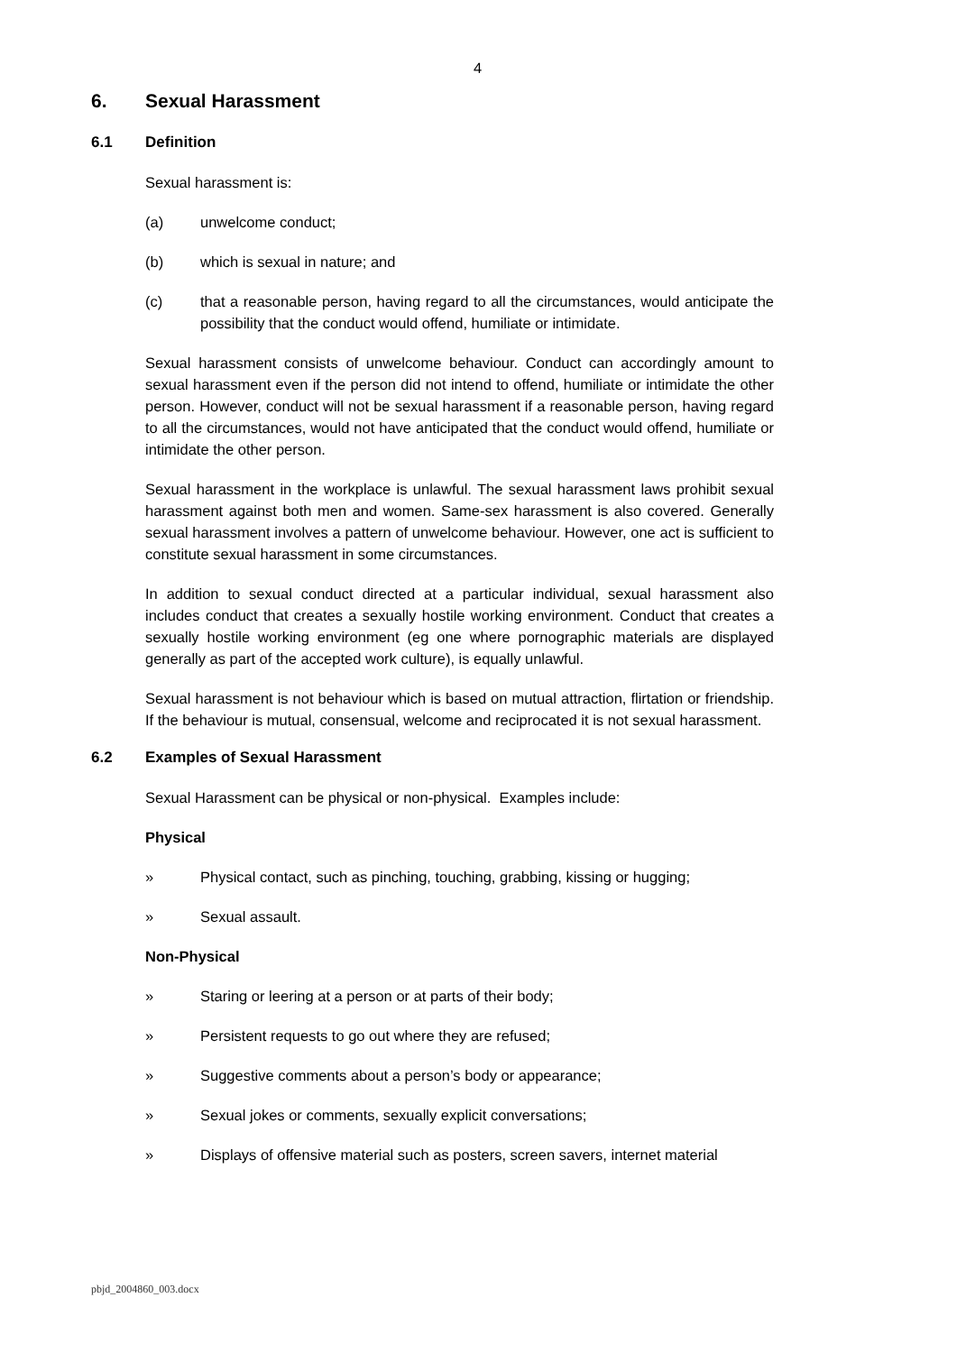4
6. Sexual Harassment
6.1 Definition
Sexual harassment is:
(a) unwelcome conduct;
(b) which is sexual in nature; and
(c) that a reasonable person, having regard to all the circumstances, would anticipate the possibility that the conduct would offend, humiliate or intimidate.
Sexual harassment consists of unwelcome behaviour. Conduct can accordingly amount to sexual harassment even if the person did not intend to offend, humiliate or intimidate the other person. However, conduct will not be sexual harassment if a reasonable person, having regard to all the circumstances, would not have anticipated that the conduct would offend, humiliate or intimidate the other person.
Sexual harassment in the workplace is unlawful. The sexual harassment laws prohibit sexual harassment against both men and women. Same-sex harassment is also covered. Generally sexual harassment involves a pattern of unwelcome behaviour. However, one act is sufficient to constitute sexual harassment in some circumstances.
In addition to sexual conduct directed at a particular individual, sexual harassment also includes conduct that creates a sexually hostile working environment. Conduct that creates a sexually hostile working environment (eg one where pornographic materials are displayed generally as part of the accepted work culture), is equally unlawful.
Sexual harassment is not behaviour which is based on mutual attraction, flirtation or friendship. If the behaviour is mutual, consensual, welcome and reciprocated it is not sexual harassment.
6.2 Examples of Sexual Harassment
Sexual Harassment can be physical or non-physical. Examples include:
Physical
» Physical contact, such as pinching, touching, grabbing, kissing or hugging;
» Sexual assault.
Non-Physical
» Staring or leering at a person or at parts of their body;
» Persistent requests to go out where they are refused;
» Suggestive comments about a person’s body or appearance;
» Sexual jokes or comments, sexually explicit conversations;
» Displays of offensive material such as posters, screen savers, internet material
pbjd_2004860_003.docx